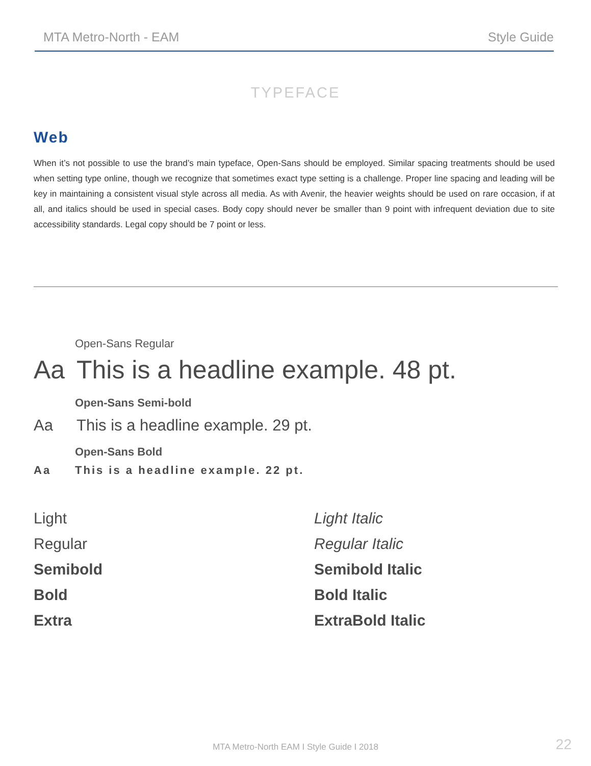MTA Metro-North - EAM Style Guide
TYPEFACE
Web
When it’s not possible to use the brand’s main typeface, Open-Sans should be employed. Similar spacing treatments should be used when setting type online, though we recognize that sometimes exact type setting is a challenge. Proper line spacing and leading will be key in maintaining a consistent visual style across all media. As with Avenir, the heavier weights should be used on rare occasion, if at all, and italics should be used in special cases. Body copy should never be smaller than 9 point with infrequent deviation due to site accessibility standards. Legal copy should be 7 point or less.
Open-Sans Regular
Aa This is a headline example. 48 pt.
Open-Sans Semi-bold
Aa This is a headline example. 29 pt.
Open-Sans Bold
Aa This is a headline example. 22 pt.
Light
Regular
Semibold
Bold
Extra
Light Italic
Regular Italic
Semibold Italic
Bold Italic
ExtraBold Italic
MTA Metro-North EAM I Style Guide I 2018
22